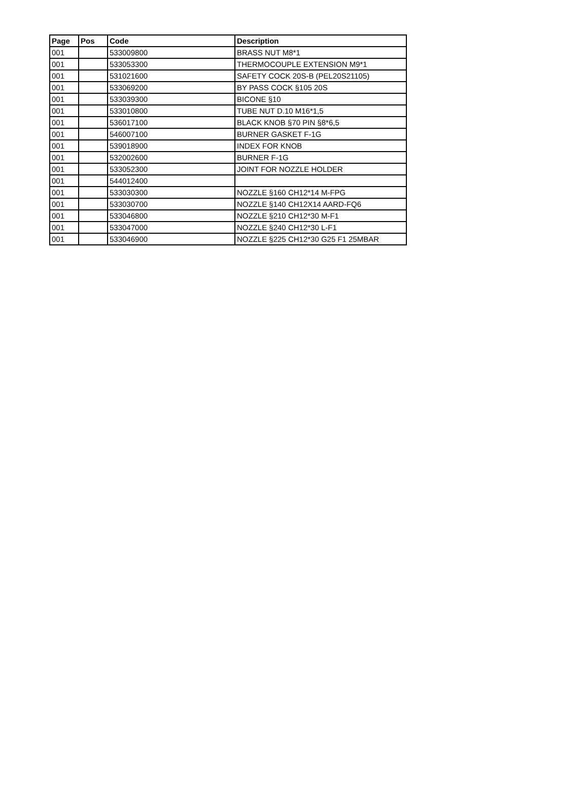| Page | Pos | Code | Description |
| --- | --- | --- | --- |
| 001 | | 533009800 | BRASS NUT M8*1 |
| 001 | | 533053300 | THERMOCOUPLE EXTENSION M9*1 |
| 001 | | 531021600 | SAFETY COCK 20S-B (PEL20S21105) |
| 001 | | 533069200 | BY PASS COCK §105 20S |
| 001 | | 533039300 | BICONE §10 |
| 001 | | 533010800 | TUBE NUT D.10 M16*1,5 |
| 001 | | 536017100 | BLACK KNOB §70 PIN §8*6,5 |
| 001 | | 546007100 | BURNER GASKET F-1G |
| 001 | | 539018900 | INDEX FOR KNOB |
| 001 | | 532002600 | BURNER F-1G |
| 001 | | 533052300 | JOINT FOR NOZZLE HOLDER |
| 001 | | 544012400 | |
| 001 | | 533030300 | NOZZLE §160 CH12*14 M-FPG |
| 001 | | 533030700 | NOZZLE §140 CH12X14 AARD-FQ6 |
| 001 | | 533046800 | NOZZLE §210 CH12*30 M-F1 |
| 001 | | 533047000 | NOZZLE §240 CH12*30 L-F1 |
| 001 | | 533046900 | NOZZLE §225 CH12*30 G25 F1 25MBAR |